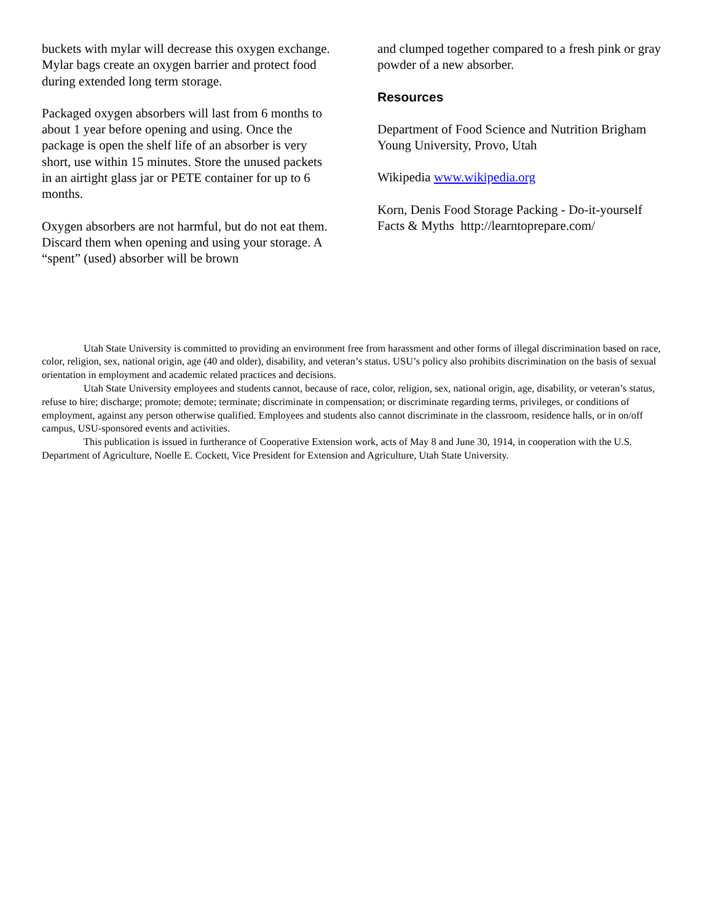buckets with mylar will decrease this oxygen exchange. Mylar bags create an oxygen barrier and protect food during extended long term storage.
Packaged oxygen absorbers will last from 6 months to about 1 year before opening and using. Once the package is open the shelf life of an absorber is very short, use within 15 minutes. Store the unused packets in an airtight glass jar or PETE container for up to 6 months.
Oxygen absorbers are not harmful, but do not eat them. Discard them when opening and using your storage. A “spent” (used) absorber will be brown
and clumped together compared to a fresh pink or gray powder of a new absorber.
Resources
Department of Food Science and Nutrition Brigham Young University, Provo, Utah
Wikipedia www.wikipedia.org
Korn, Denis Food Storage Packing - Do-it-yourself Facts & Myths http://learntoprepare.com/
Utah State University is committed to providing an environment free from harassment and other forms of illegal discrimination based on race, color, religion, sex, national origin, age (40 and older), disability, and veteran’s status. USU’s policy also prohibits discrimination on the basis of sexual orientation in employment and academic related practices and decisions.
Utah State University employees and students cannot, because of race, color, religion, sex, national origin, age, disability, or veteran’s status, refuse to hire; discharge; promote; demote; terminate; discriminate in compensation; or discriminate regarding terms, privileges, or conditions of employment, against any person otherwise qualified. Employees and students also cannot discriminate in the classroom, residence halls, or in on/off campus, USU-sponsored events and activities.
This publication is issued in furtherance of Cooperative Extension work, acts of May 8 and June 30, 1914, in cooperation with the U.S. Department of Agriculture, Noelle E. Cockett, Vice President for Extension and Agriculture, Utah State University.